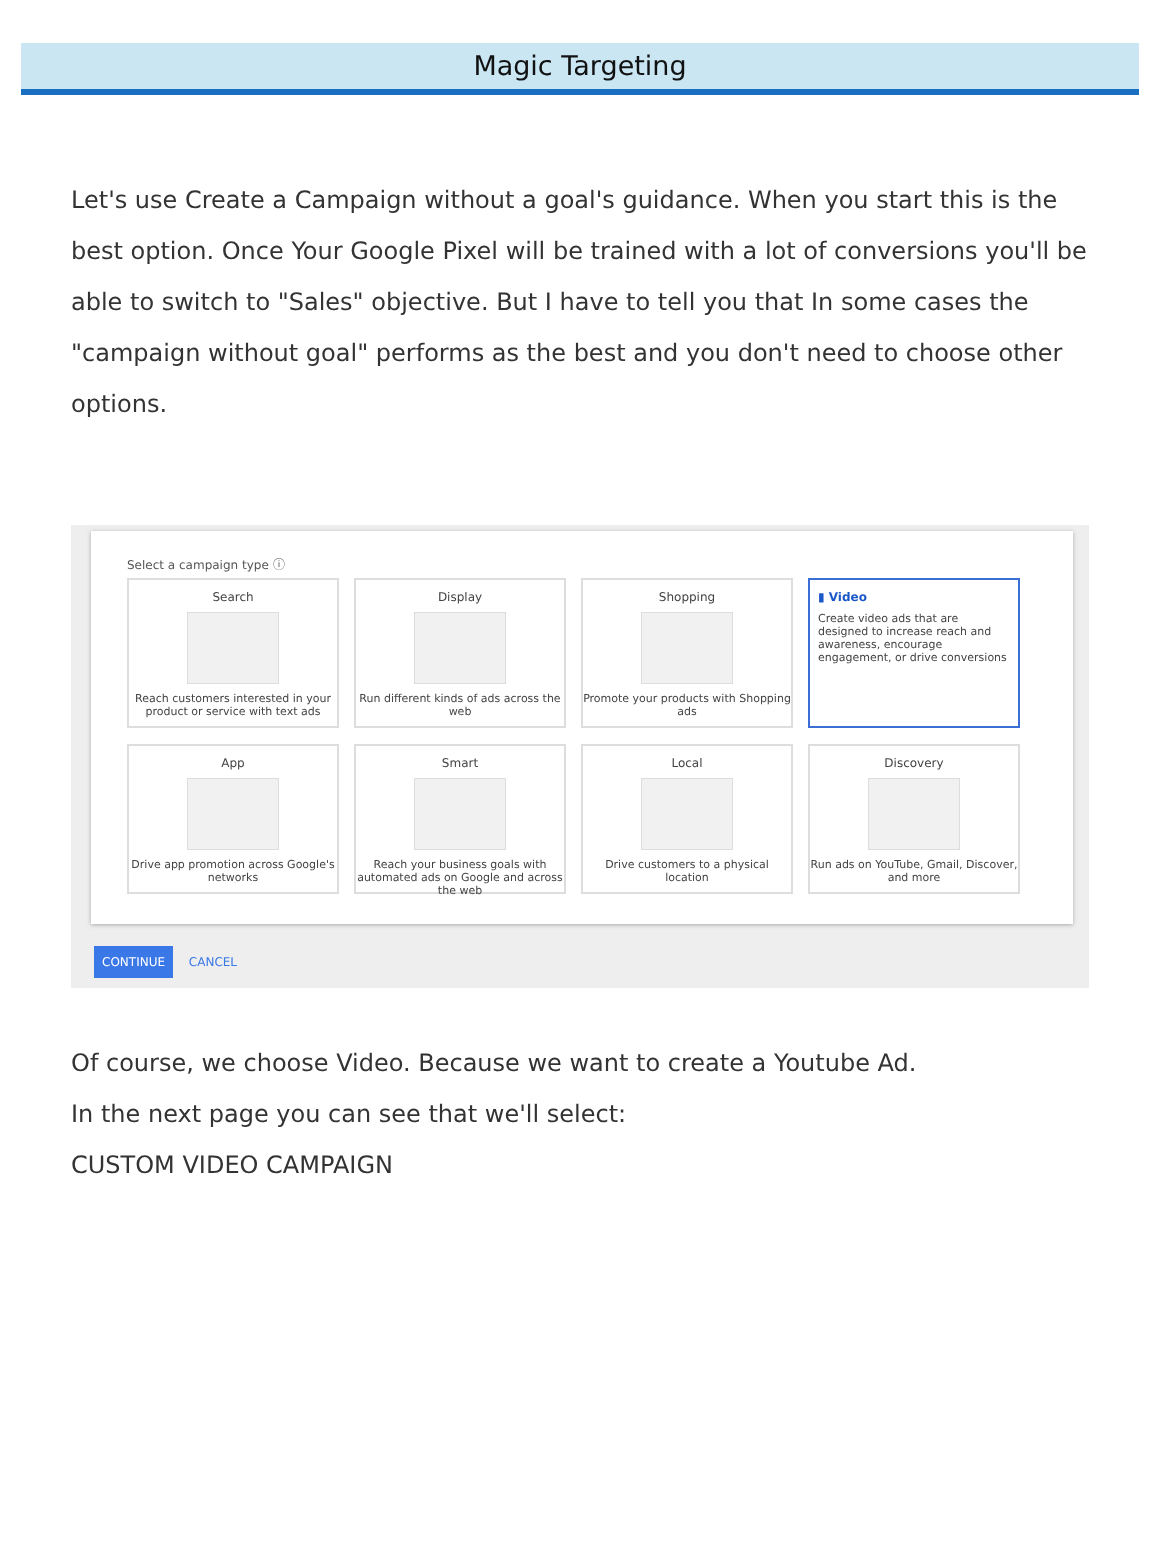Magic Targeting
Let's use Create a Campaign without a goal's guidance. When you start this is the best option. Once Your Google Pixel will be trained with a lot of conversions you'll be able to switch to "Sales" objective. But I have to tell you that In some cases the "campaign without goal" performs as the best and you don't need to choose other options.
Select a campaign type ⓘ
Search
Reach customers interested in your product or service with text ads
Display
Run different kinds of ads across the web
Shopping
Promote your products with Shopping ads
▮ Video
Create video ads that are designed to increase reach and awareness, encourage engagement, or drive conversions
App
Drive app promotion across Google's networks
Smart
Reach your business goals with automated ads on Google and across the web
Local
Drive customers to a physical location
Discovery
Run ads on YouTube, Gmail, Discover, and more
CONTINUE CANCEL
Of course, we choose Video. Because we want to create a Youtube Ad.
In the next page you can see that we'll select:
CUSTOM VIDEO CAMPAIGN